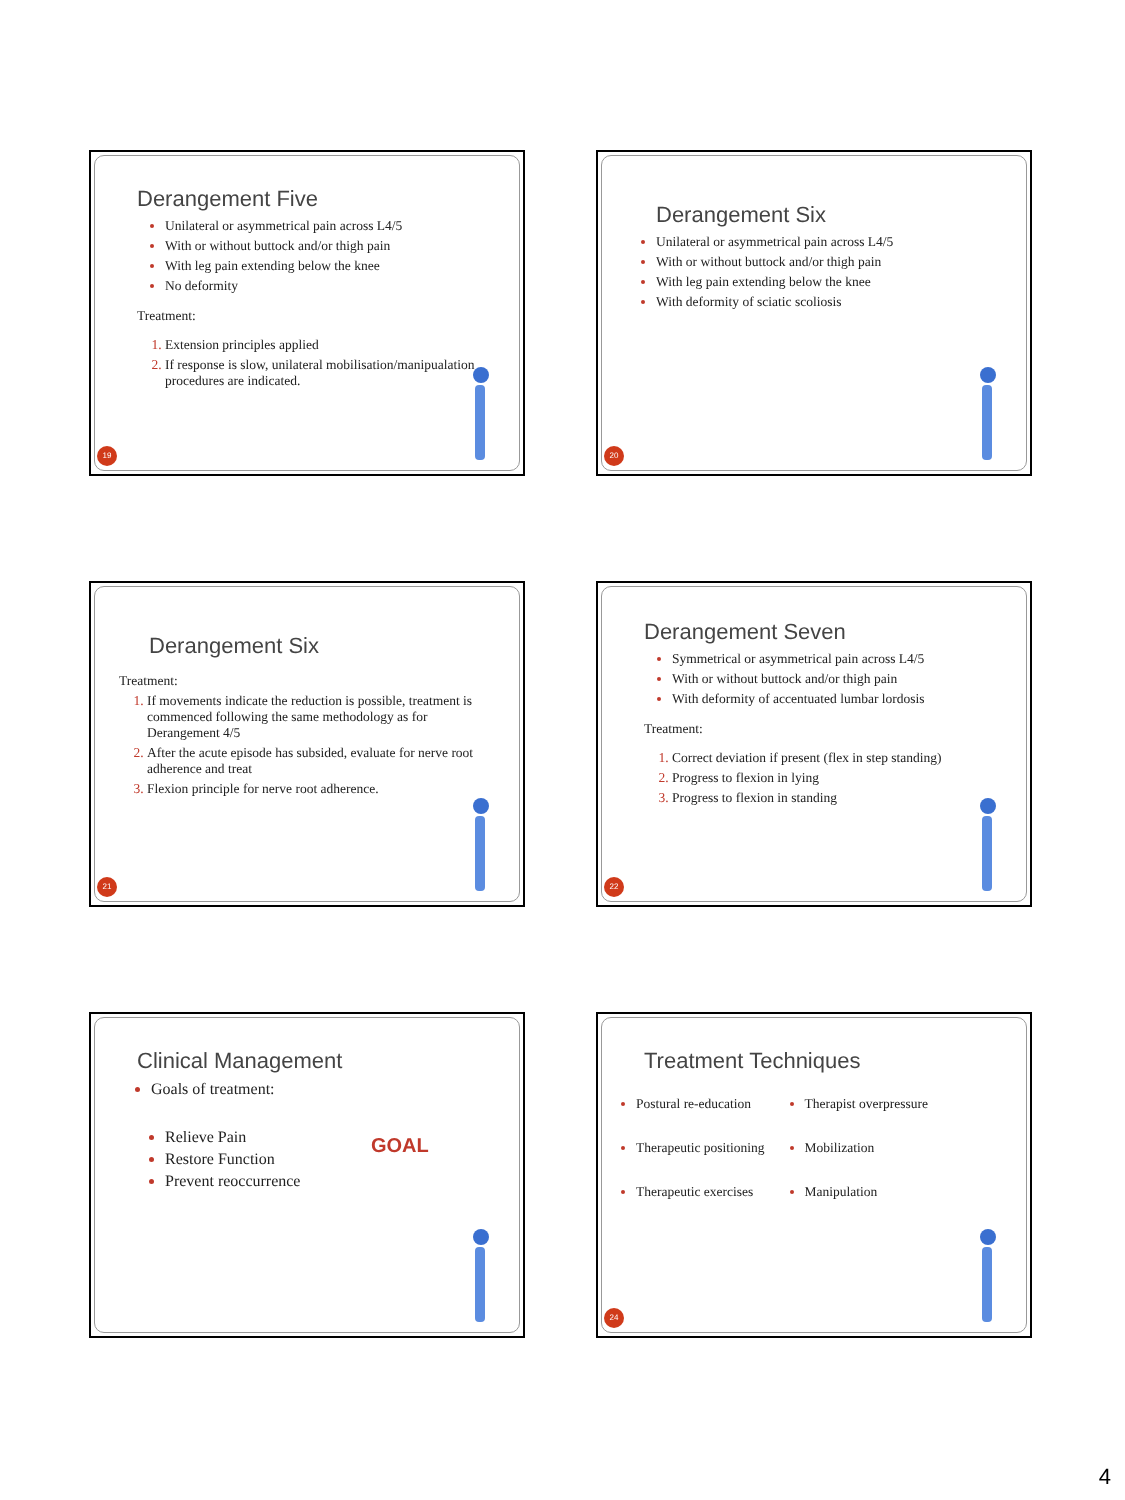Derangement Five
Unilateral or asymmetrical pain across L4/5
With or without buttock and/or thigh pain
With leg pain extending below the knee
No deformity
Treatment:
Extension principles applied
If response is slow, unilateral mobilisation/manipualation procedures are indicated.
19
Derangement Six
Unilateral or asymmetrical pain across L4/5
With or without buttock and/or thigh pain
With leg pain extending below the knee
With deformity of sciatic scoliosis
20
Derangement Six
Treatment:
If movements indicate the reduction is possible, treatment is commenced following the same methodology as for Derangement 4/5
After the acute episode has subsided, evaluate for nerve root adherence and treat
Flexion principle for nerve root adherence.
21
Derangement Seven
Symmetrical or asymmetrical pain across L4/5
With or without buttock and/or thigh pain
With deformity of accentuated lumbar lordosis
Treatment:
Correct deviation if present (flex in step standing)
Progress to flexion in lying
Progress to flexion in standing
22
Clinical Management
Goals of treatment:
Relieve Pain
Restore Function
Prevent reoccurrence
GOAL
Treatment Techniques
Postural re-education
Therapeutic positioning
Therapeutic exercises
Therapist overpressure
Mobilization
Manipulation
24
4